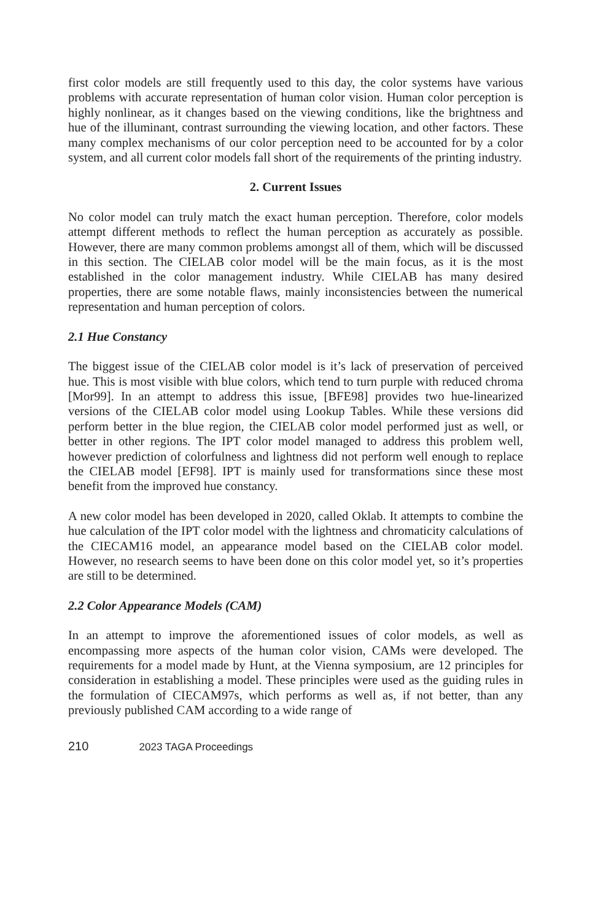first color models are still frequently used to this day, the color systems have various problems with accurate representation of human color vision. Human color perception is highly nonlinear, as it changes based on the viewing conditions, like the brightness and hue of the illuminant, contrast surrounding the viewing location, and other factors. These many complex mechanisms of our color perception need to be accounted for by a color system, and all current color models fall short of the requirements of the printing industry.
2. Current Issues
No color model can truly match the exact human perception. Therefore, color models attempt different methods to reflect the human perception as accurately as possible. However, there are many common problems amongst all of them, which will be discussed in this section. The CIELAB color model will be the main focus, as it is the most established in the color management industry. While CIELAB has many desired properties, there are some notable flaws, mainly inconsistencies between the numerical representation and human perception of colors.
2.1 Hue Constancy
The biggest issue of the CIELAB color model is it’s lack of preservation of perceived hue. This is most visible with blue colors, which tend to turn purple with reduced chroma [Mor99]. In an attempt to address this issue, [BFE98] provides two hue-linearized versions of the CIELAB color model using Lookup Tables. While these versions did perform better in the blue region, the CIELAB color model performed just as well, or better in other regions. The IPT color model managed to address this problem well, however prediction of colorfulness and lightness did not perform well enough to replace the CIELAB model [EF98]. IPT is mainly used for transformations since these most benefit from the improved hue constancy.
A new color model has been developed in 2020, called Oklab. It attempts to combine the hue calculation of the IPT color model with the lightness and chromaticity calculations of the CIECAM16 model, an appearance model based on the CIELAB color model. However, no research seems to have been done on this color model yet, so it’s properties are still to be determined.
2.2 Color Appearance Models (CAM)
In an attempt to improve the aforementioned issues of color models, as well as encompassing more aspects of the human color vision, CAMs were developed. The requirements for a model made by Hunt, at the Vienna symposium, are 12 principles for consideration in establishing a model. These principles were used as the guiding rules in the formulation of CIECAM97s, which performs as well as, if not better, than any previously published CAM according to a wide range of
210 2023 TAGA Proceedings